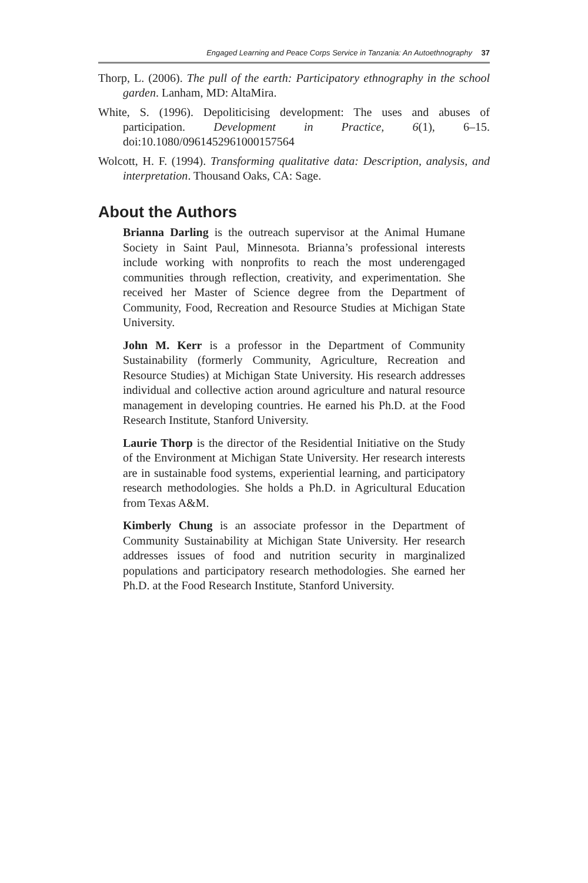Engaged Learning and Peace Corps Service in Tanzania: An Autoethnography 37
Thorp, L. (2006). The pull of the earth: Participatory ethnography in the school garden. Lanham, MD: AltaMira.
White, S. (1996). Depoliticising development: The uses and abuses of participation. Development in Practice, 6(1), 6–15. doi:10.1080/0961452961000157564
Wolcott, H. F. (1994). Transforming qualitative data: Description, analysis, and interpretation. Thousand Oaks, CA: Sage.
About the Authors
Brianna Darling is the outreach supervisor at the Animal Humane Society in Saint Paul, Minnesota. Brianna’s professional interests include working with nonprofits to reach the most underengaged communities through reflection, creativity, and experimentation. She received her Master of Science degree from the Department of Community, Food, Recreation and Resource Studies at Michigan State University.
John M. Kerr is a professor in the Department of Community Sustainability (formerly Community, Agriculture, Recreation and Resource Studies) at Michigan State University. His research addresses individual and collective action around agriculture and natural resource management in developing countries. He earned his Ph.D. at the Food Research Institute, Stanford University.
Laurie Thorp is the director of the Residential Initiative on the Study of the Environment at Michigan State University. Her research interests are in sustainable food systems, experiential learning, and participatory research methodologies. She holds a Ph.D. in Agricultural Education from Texas A&M.
Kimberly Chung is an associate professor in the Department of Community Sustainability at Michigan State University. Her research addresses issues of food and nutrition security in marginalized populations and participatory research methodologies. She earned her Ph.D. at the Food Research Institute, Stanford University.